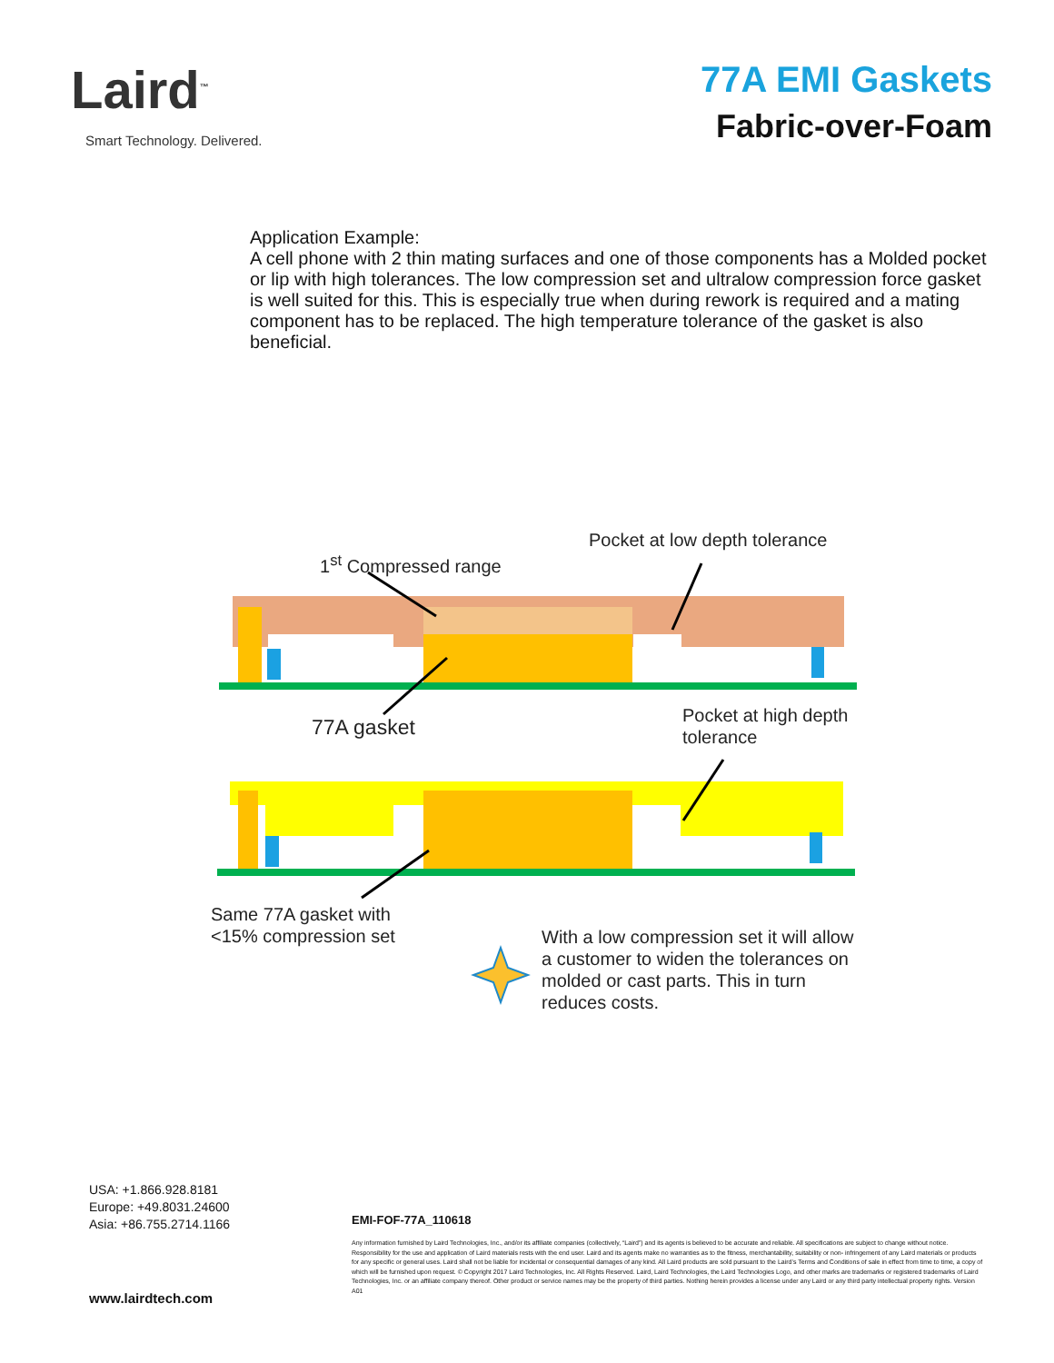Laird<sup>™</sup>
Smart Technology. Delivered.
77A EMI Gaskets
Fabric-over-Foam
Application Example:
A cell phone with 2 thin mating surfaces and one of those components has a Molded pocket or lip with high tolerances. The low compression set and ultralow compression force gasket is well suited for this. This is especially true when during rework is required and a mating component has to be replaced. The high temperature tolerance of the gasket is also beneficial.
Pocket at low depth tolerance
1<sup>st</sup> Compressed range
77A gasket
Pocket at high depth
tolerance
Same 77A gasket with
<15% compression set
With a low compression set it will allow
a customer to widen the tolerances on
molded or cast parts. This in turn
reduces costs.
USA: +1.866.928.8181
Europe: +49.8031.24600
Asia: +86.755.2714.1166
EMI-FOF-77A_110618
Any information furnished by Laird Technologies, Inc., and/or its affiliate companies (collectively, “Laird”) and its agents is believed to be accurate and reliable. All specifications are subject to change without notice. Responsibility for the use and application of Laird materials rests with the end user. Laird and its agents make no warranties as to the fitness, merchantability, suitability or non- infringement of any Laird materials or products for any specific or general uses. Laird shall not be liable for incidental or consequential damages of any kind. All Laird products are sold pursuant to the Laird’s Terms and Conditions of sale in effect from time to time, a copy of which will be furnished upon request. © Copyright 2017 Laird Technologies, Inc. All Rights Reserved. Laird, Laird Technologies, the Laird Technologies Logo, and other marks are trademarks or registered trademarks of Laird Technologies, Inc. or an affiliate company thereof. Other product or service names may be the property of third parties. Nothing herein provides a license under any Laird or any third party intellectual property rights. Version A01
www.lairdtech.com